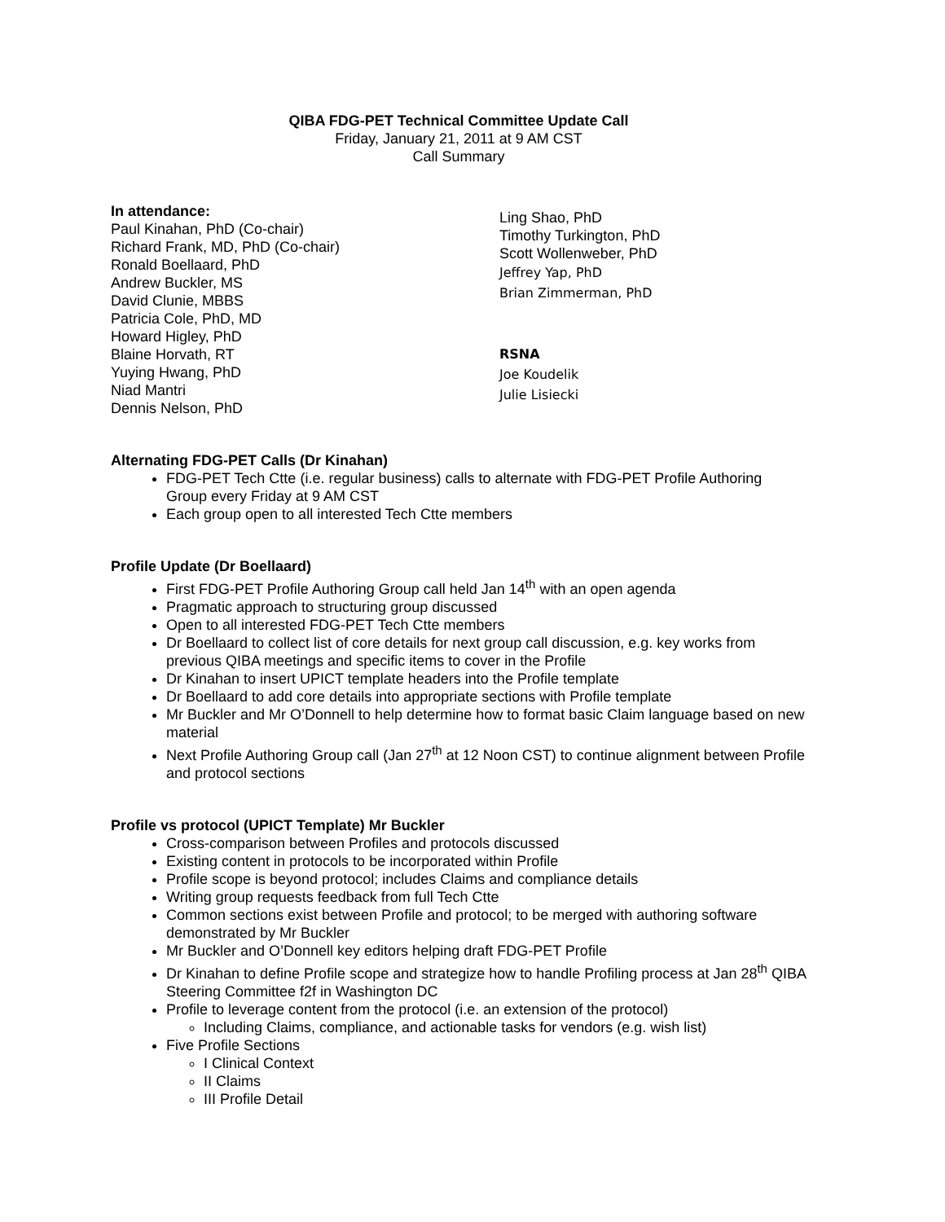QIBA FDG-PET Technical Committee Update Call
Friday, January 21, 2011 at 9 AM CST
Call Summary
In attendance:
Paul Kinahan, PhD (Co-chair)
Richard Frank, MD, PhD (Co-chair)
Ronald Boellaard, PhD
Andrew Buckler, MS
David Clunie, MBBS
Patricia Cole, PhD, MD
Howard Higley, PhD
Blaine Horvath, RT
Yuying Hwang, PhD
Niad Mantri
Dennis Nelson, PhD
Ling Shao, PhD
Timothy Turkington, PhD
Scott Wollenweber, PhD
Jeffrey Yap, PhD
Brian Zimmerman, PhD
RSNA
Joe Koudelik
Julie Lisiecki
Alternating FDG-PET Calls (Dr Kinahan)
FDG-PET Tech Ctte (i.e. regular business) calls to alternate with FDG-PET Profile Authoring Group every Friday at 9 AM CST
Each group open to all interested Tech Ctte members
Profile Update (Dr Boellaard)
First FDG-PET Profile Authoring Group call held Jan 14<sup>th</sup> with an open agenda
Pragmatic approach to structuring group discussed
Open to all interested FDG-PET Tech Ctte members
Dr Boellaard to collect list of core details for next group call discussion, e.g. key works from previous QIBA meetings and specific items to cover in the Profile
Dr Kinahan to insert UPICT template headers into the Profile template
Dr Boellaard to add core details into appropriate sections with Profile template
Mr Buckler and Mr O’Donnell to help determine how to format basic Claim language based on new material
Next Profile Authoring Group call (Jan 27<sup>th</sup> at 12 Noon CST) to continue alignment between Profile and protocol sections
Profile vs protocol (UPICT Template) Mr Buckler
Cross-comparison between Profiles and protocols discussed
Existing content in protocols to be incorporated within Profile
Profile scope is beyond protocol; includes Claims and compliance details
Writing group requests feedback from full Tech Ctte
Common sections exist between Profile and protocol; to be merged with authoring software demonstrated by Mr Buckler
Mr Buckler and O’Donnell key editors helping draft FDG-PET Profile
Dr Kinahan to define Profile scope and strategize how to handle Profiling process at Jan 28<sup>th</sup> QIBA Steering Committee f2f in Washington DC
Profile to leverage content from the protocol (i.e. an extension of the protocol)
Including Claims, compliance, and actionable tasks for vendors (e.g. wish list)
Five Profile Sections
I Clinical Context
II Claims
III Profile Detail